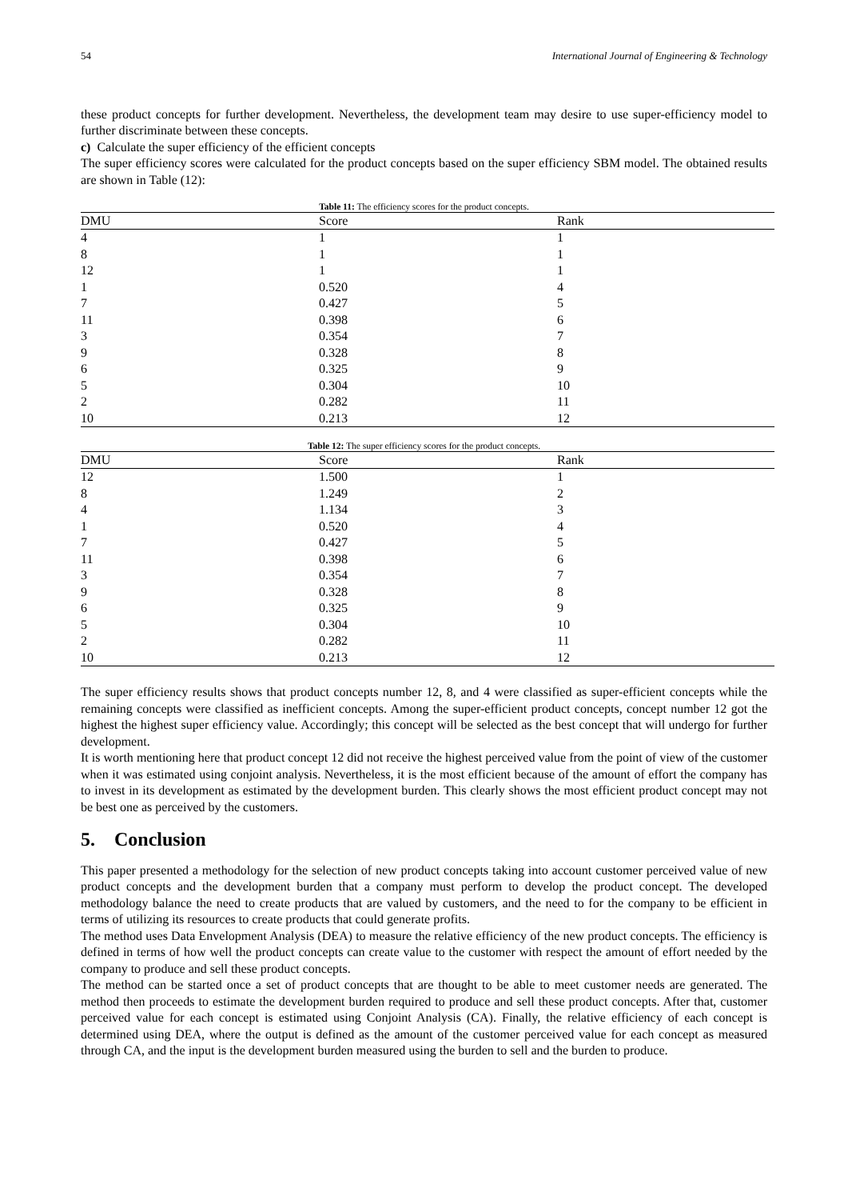54 International Journal of Engineering & Technology
these product concepts for further development. Nevertheless, the development team may desire to use super-efficiency model to further discriminate between these concepts.
c) Calculate the super efficiency of the efficient concepts
The super efficiency scores were calculated for the product concepts based on the super efficiency SBM model. The obtained results are shown in Table (12):
Table 11: The efficiency scores for the product concepts.
| DMU | Score | Rank |
| --- | --- | --- |
| 4 | 1 | 1 |
| 8 | 1 | 1 |
| 12 | 1 | 1 |
| 1 | 0.520 | 4 |
| 7 | 0.427 | 5 |
| 11 | 0.398 | 6 |
| 3 | 0.354 | 7 |
| 9 | 0.328 | 8 |
| 6 | 0.325 | 9 |
| 5 | 0.304 | 10 |
| 2 | 0.282 | 11 |
| 10 | 0.213 | 12 |
Table 12: The super efficiency scores for the product concepts.
| DMU | Score | Rank |
| --- | --- | --- |
| 12 | 1.500 | 1 |
| 8 | 1.249 | 2 |
| 4 | 1.134 | 3 |
| 1 | 0.520 | 4 |
| 7 | 0.427 | 5 |
| 11 | 0.398 | 6 |
| 3 | 0.354 | 7 |
| 9 | 0.328 | 8 |
| 6 | 0.325 | 9 |
| 5 | 0.304 | 10 |
| 2 | 0.282 | 11 |
| 10 | 0.213 | 12 |
The super efficiency results shows that product concepts number 12, 8, and 4 were classified as super-efficient concepts while the remaining concepts were classified as inefficient concepts. Among the super-efficient product concepts, concept number 12 got the highest the highest super efficiency value. Accordingly; this concept will be selected as the best concept that will undergo for further development.
It is worth mentioning here that product concept 12 did not receive the highest perceived value from the point of view of the customer when it was estimated using conjoint analysis. Nevertheless, it is the most efficient because of the amount of effort the company has to invest in its development as estimated by the development burden. This clearly shows the most efficient product concept may not be best one as perceived by the customers.
5. Conclusion
This paper presented a methodology for the selection of new product concepts taking into account customer perceived value of new product concepts and the development burden that a company must perform to develop the product concept. The developed methodology balance the need to create products that are valued by customers, and the need to for the company to be efficient in terms of utilizing its resources to create products that could generate profits.
The method uses Data Envelopment Analysis (DEA) to measure the relative efficiency of the new product concepts. The efficiency is defined in terms of how well the product concepts can create value to the customer with respect the amount of effort needed by the company to produce and sell these product concepts.
The method can be started once a set of product concepts that are thought to be able to meet customer needs are generated. The method then proceeds to estimate the development burden required to produce and sell these product concepts. After that, customer perceived value for each concept is estimated using Conjoint Analysis (CA). Finally, the relative efficiency of each concept is determined using DEA, where the output is defined as the amount of the customer perceived value for each concept as measured through CA, and the input is the development burden measured using the burden to sell and the burden to produce.